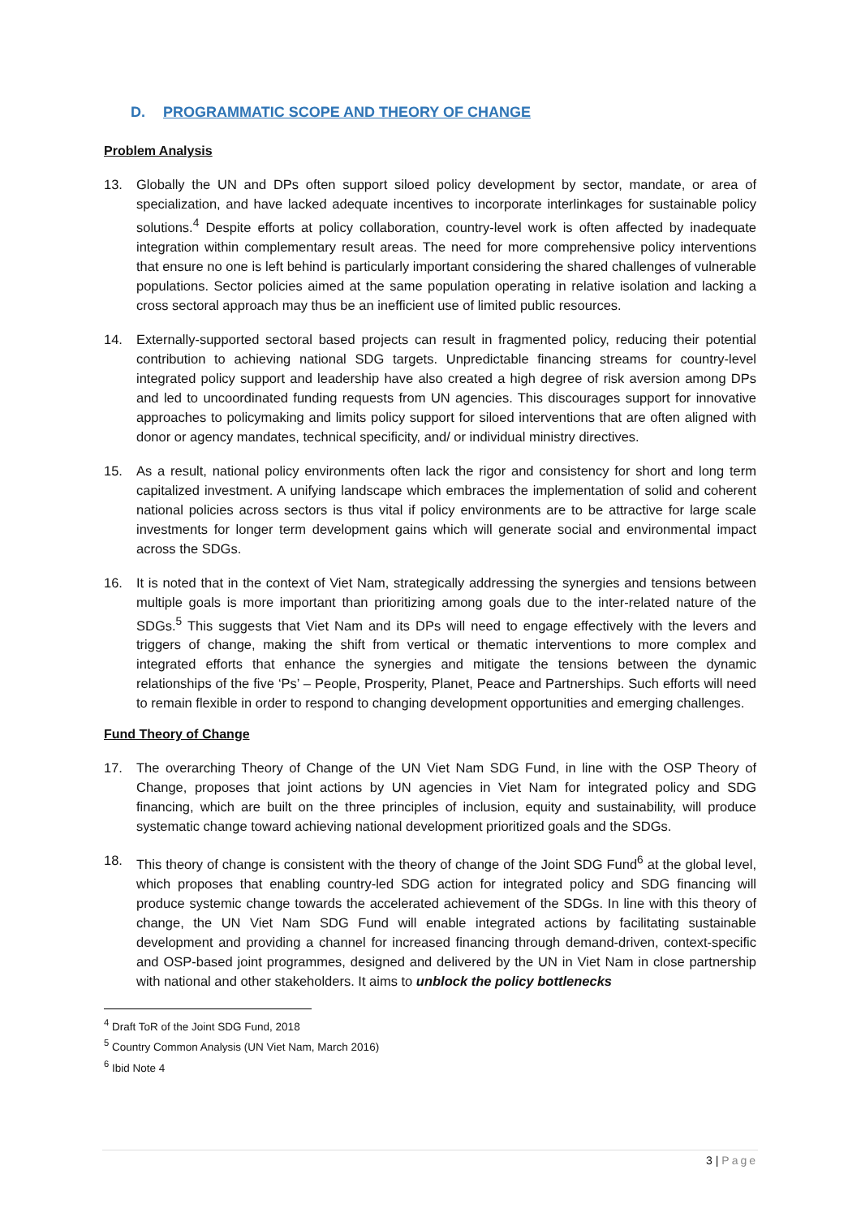D. PROGRAMMATIC SCOPE AND THEORY OF CHANGE
Problem Analysis
13. Globally the UN and DPs often support siloed policy development by sector, mandate, or area of specialization, and have lacked adequate incentives to incorporate interlinkages for sustainable policy solutions.<sup>4</sup> Despite efforts at policy collaboration, country-level work is often affected by inadequate integration within complementary result areas. The need for more comprehensive policy interventions that ensure no one is left behind is particularly important considering the shared challenges of vulnerable populations. Sector policies aimed at the same population operating in relative isolation and lacking a cross sectoral approach may thus be an inefficient use of limited public resources.
14. Externally-supported sectoral based projects can result in fragmented policy, reducing their potential contribution to achieving national SDG targets. Unpredictable financing streams for country-level integrated policy support and leadership have also created a high degree of risk aversion among DPs and led to uncoordinated funding requests from UN agencies. This discourages support for innovative approaches to policymaking and limits policy support for siloed interventions that are often aligned with donor or agency mandates, technical specificity, and/ or individual ministry directives.
15. As a result, national policy environments often lack the rigor and consistency for short and long term capitalized investment. A unifying landscape which embraces the implementation of solid and coherent national policies across sectors is thus vital if policy environments are to be attractive for large scale investments for longer term development gains which will generate social and environmental impact across the SDGs.
16. It is noted that in the context of Viet Nam, strategically addressing the synergies and tensions between multiple goals is more important than prioritizing among goals due to the inter-related nature of the SDGs.<sup>5</sup> This suggests that Viet Nam and its DPs will need to engage effectively with the levers and triggers of change, making the shift from vertical or thematic interventions to more complex and integrated efforts that enhance the synergies and mitigate the tensions between the dynamic relationships of the five ‘Ps’ – People, Prosperity, Planet, Peace and Partnerships. Such efforts will need to remain flexible in order to respond to changing development opportunities and emerging challenges.
Fund Theory of Change
17. The overarching Theory of Change of the UN Viet Nam SDG Fund, in line with the OSP Theory of Change, proposes that joint actions by UN agencies in Viet Nam for integrated policy and SDG financing, which are built on the three principles of inclusion, equity and sustainability, will produce systematic change toward achieving national development prioritized goals and the SDGs.
18. This theory of change is consistent with the theory of change of the Joint SDG Fund<sup>6</sup> at the global level, which proposes that enabling country-led SDG action for integrated policy and SDG financing will produce systemic change towards the accelerated achievement of the SDGs. In line with this theory of change, the UN Viet Nam SDG Fund will enable integrated actions by facilitating sustainable development and providing a channel for increased financing through demand-driven, context-specific and OSP-based joint programmes, designed and delivered by the UN in Viet Nam in close partnership with national and other stakeholders. It aims to unblock the policy bottlenecks
<sup>4</sup> Draft ToR of the Joint SDG Fund, 2018
<sup>5</sup> Country Common Analysis (UN Viet Nam, March 2016)
<sup>6</sup> Ibid Note 4
3 | Page